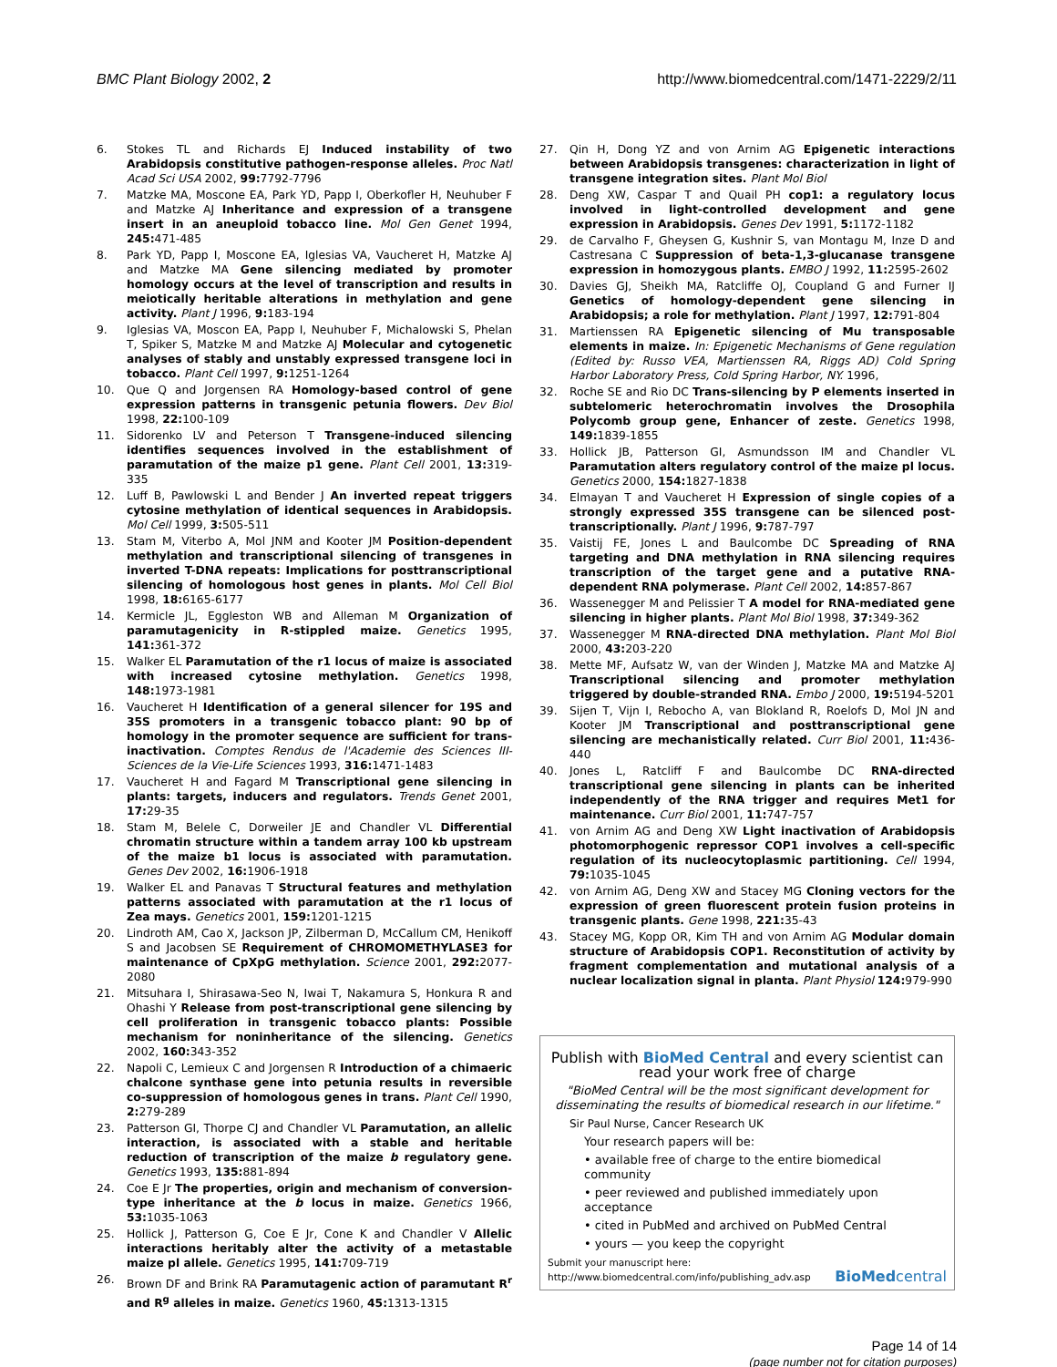BMC Plant Biology 2002, 2 http://www.biomedcentral.com/1471-2229/2/11
6. Stokes TL and Richards EJ Induced instability of two Arabidopsis constitutive pathogen-response alleles. Proc Natl Acad Sci USA 2002, 99: 7792-7796
7. Matzke MA, Moscone EA, Park YD, Papp I, Oberkofler H, Neuhuber F and Matzke AJ Inheritance and expression of a transgene insert in an aneuploid tobacco line. Mol Gen Genet 1994, 245: 471-485
8. Park YD, Papp I, Moscone EA, Iglesias VA, Vaucheret H, Matzke AJ and Matzke MA Gene silencing mediated by promoter homology occurs at the level of transcription and results in meiotically heritable alterations in methylation and gene activity. Plant J 1996, 9: 183-194
9. Iglesias VA, Moscon EA, Papp I, Neuhuber F, Michalowski S, Phelan T, Spiker S, Matzke M and Matzke AJ Molecular and cytogenetic analyses of stably and unstably expressed transgene loci in tobacco. Plant Cell 1997, 9: 1251-1264
10. Que Q and Jorgensen RA Homology-based control of gene expression patterns in transgenic petunia flowers. Dev Biol 1998, 22: 100-109
11. Sidorenko LV and Peterson T Transgene-induced silencing identifies sequences involved in the establishment of paramutation of the maize p1 gene. Plant Cell 2001, 13: 319-335
12. Luff B, Pawlowski L and Bender J An inverted repeat triggers cytosine methylation of identical sequences in Arabidopsis. Mol Cell 1999, 3: 505-511
13. Stam M, Viterbo A, Mol JNM and Kooter JM Position-dependent methylation and transcriptional silencing of transgenes in inverted T-DNA repeats: Implications for posttranscriptional silencing of homologous host genes in plants. Mol Cell Biol 1998, 18: 6165-6177
14. Kermicle JL, Eggleston WB and Alleman M Organization of paramutagenicity in R-stippled maize. Genetics 1995, 141: 361-372
15. Walker EL Paramutation of the r1 locus of maize is associated with increased cytosine methylation. Genetics 1998, 148: 1973-1981
16. Vaucheret H Identification of a general silencer for 19S and 35S promoters in a transgenic tobacco plant: 90 bp of homology in the promoter sequence are sufficient for trans-inactivation. Comptes Rendus de l'Academie des Sciences III-Sciences de la Vie-Life Sciences 1993, 316: 1471-1483
17. Vaucheret H and Fagard M Transcriptional gene silencing in plants: targets, inducers and regulators. Trends Genet 2001, 17: 29-35
18. Stam M, Belele C, Dorweiler JE and Chandler VL Differential chromatin structure within a tandem array 100 kb upstream of the maize b1 locus is associated with paramutation. Genes Dev 2002, 16: 1906-1918
19. Walker EL and Panavas T Structural features and methylation patterns associated with paramutation at the r1 locus of Zea mays. Genetics 2001, 159: 1201-1215
20. Lindroth AM, Cao X, Jackson JP, Zilberman D, McCallum CM, Henikoff S and Jacobsen SE Requirement of CHROMOMETHYLASE3 for maintenance of CpXpG methylation. Science 2001, 292: 2077-2080
21. Mitsuhara I, Shirasawa-Seo N, Iwai T, Nakamura S, Honkura R and Ohashi Y Release from post-transcriptional gene silencing by cell proliferation in transgenic tobacco plants: Possible mechanism for noninheritance of the silencing. Genetics 2002, 160: 343-352
22. Napoli C, Lemieux C and Jorgensen R Introduction of a chimaeric chalcone synthase gene into petunia results in reversible co-suppression of homologous genes in trans. Plant Cell 1990, 2: 279-289
23. Patterson GI, Thorpe CJ and Chandler VL Paramutation, an allelic interaction, is associated with a stable and heritable reduction of transcription of the maize b regulatory gene. Genetics 1993, 135: 881-894
24. Coe E Jr The properties, origin and mechanism of conversion-type inheritance at the b locus in maize. Genetics 1966, 53: 1035-1063
25. Hollick J, Patterson G, Coe E Jr, Cone K and Chandler V Allelic interactions heritably alter the activity of a metastable maize pl allele. Genetics 1995, 141: 709-719
26. Brown DF and Brink RA Paramutagenic action of paramutant R<sup>r</sup> and R<sup>g</sup> alleles in maize. Genetics 1960, 45: 1313-1315
27. Qin H, Dong YZ and von Arnim AG Epigenetic interactions between Arabidopsis transgenes: characterization in light of transgene integration sites. Plant Mol Biol
28. Deng XW, Caspar T and Quail PH cop1: a regulatory locus involved in light-controlled development and gene expression in Arabidopsis. Genes Dev 1991, 5: 1172-1182
29. de Carvalho F, Gheysen G, Kushnir S, van Montagu M, Inze D and Castresana C Suppression of beta-1,3-glucanase transgene expression in homozygous plants. EMBO J 1992, 11: 2595-2602
30. Davies GJ, Sheikh MA, Ratcliffe OJ, Coupland G and Furner IJ Genetics of homology-dependent gene silencing in Arabidopsis; a role for methylation. Plant J 1997, 12: 791-804
31. Martienssen RA Epigenetic silencing of Mu transposable elements in maize. In: Epigenetic Mechanisms of Gene regulation (Edited by: Russo VEA, Martienssen RA, Riggs AD) Cold Spring Harbor Laboratory Press, Cold Spring Harbor, NY. 1996,
32. Roche SE and Rio DC Trans-silencing by P elements inserted in subtelomeric heterochromatin involves the Drosophila Polycomb group gene, Enhancer of zeste. Genetics 1998, 149: 1839-1855
33. Hollick JB, Patterson GI, Asmundsson IM and Chandler VL Paramutation alters regulatory control of the maize pl locus. Genetics 2000, 154: 1827-1838
34. Elmayan T and Vaucheret H Expression of single copies of a strongly expressed 35S transgene can be silenced post-transcriptionally. Plant J 1996, 9: 787-797
35. Vaistij FE, Jones L and Baulcombe DC Spreading of RNA targeting and DNA methylation in RNA silencing requires transcription of the target gene and a putative RNA-dependent RNA polymerase. Plant Cell 2002, 14: 857-867
36. Wassenegger M and Pelissier T A model for RNA-mediated gene silencing in higher plants. Plant Mol Biol 1998, 37: 349-362
37. Wassenegger M RNA-directed DNA methylation. Plant Mol Biol 2000, 43: 203-220
38. Mette MF, Aufsatz W, van der Winden J, Matzke MA and Matzke AJ Transcriptional silencing and promoter methylation triggered by double-stranded RNA. Embo J 2000, 19: 5194-5201
39. Sijen T, Vijn I, Rebocho A, van Blokland R, Roelofs D, Mol JN and Kooter JM Transcriptional and posttranscriptional gene silencing are mechanistically related. Curr Biol 2001, 11: 436-440
40. Jones L, Ratcliff F and Baulcombe DC RNA-directed transcriptional gene silencing in plants can be inherited independently of the RNA trigger and requires Met1 for maintenance. Curr Biol 2001, 11: 747-757
41. von Arnim AG and Deng XW Light inactivation of Arabidopsis photomorphogenic repressor COP1 involves a cell-specific regulation of its nucleocytoplasmic partitioning. Cell 1994, 79: 1035-1045
42. von Arnim AG, Deng XW and Stacey MG Cloning vectors for the expression of green fluorescent protein fusion proteins in transgenic plants. Gene 1998, 221: 35-43
43. Stacey MG, Kopp OR, Kim TH and von Arnim AG Modular domain structure of Arabidopsis COP1. Reconstitution of activity by fragment complementation and mutational analysis of a nuclear localization signal in planta. Plant Physiol 124: 979-990
Publish with BioMed Central and every scientist can read your work free of charge
"BioMed Central will be the most significant development for disseminating the results of biomedical research in our lifetime."
Sir Paul Nurse, Cancer Research UK
Your research papers will be:
• available free of charge to the entire biomedical community
• peer reviewed and published immediately upon acceptance
• cited in PubMed and archived on PubMed Central
• yours — you keep the copyright
Submit your manuscript here:
http://www.biomedcentral.com/info/publishing_adv.asp
BioMedcentral
Page 14 of 14
(page number not for citation purposes)